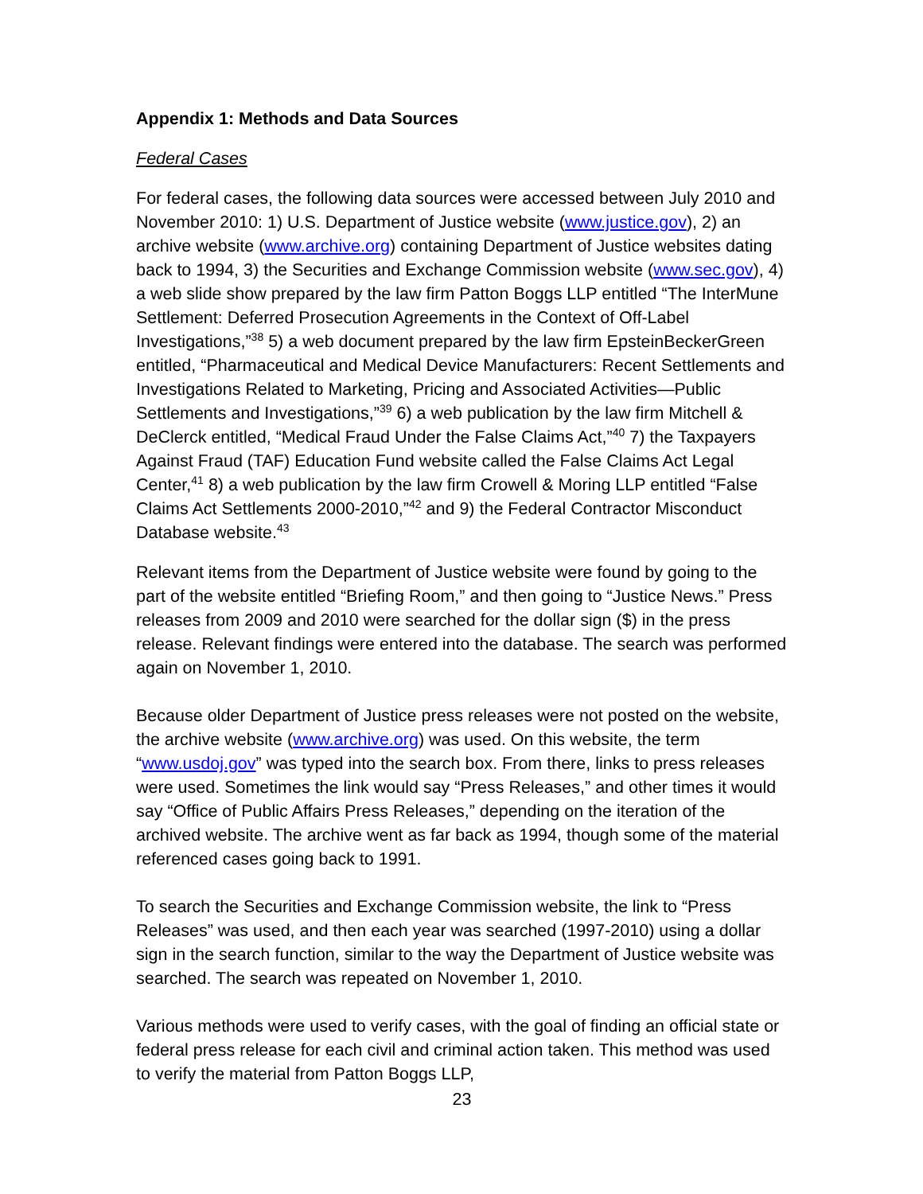Appendix 1: Methods and Data Sources
Federal Cases
For federal cases, the following data sources were accessed between July 2010 and November 2010: 1) U.S. Department of Justice website (www.justice.gov), 2) an archive website (www.archive.org) containing Department of Justice websites dating back to 1994, 3) the Securities and Exchange Commission website (www.sec.gov), 4) a web slide show prepared by the law firm Patton Boggs LLP entitled “The InterMune Settlement: Deferred Prosecution Agreements in the Context of Off-Label Investigations,”<sup>38</sup> 5) a web document prepared by the law firm EpsteinBeckerGreen entitled, “Pharmaceutical and Medical Device Manufacturers: Recent Settlements and Investigations Related to Marketing, Pricing and Associated Activities—Public Settlements and Investigations,”<sup>39</sup> 6) a web publication by the law firm Mitchell & DeClerck entitled, “Medical Fraud Under the False Claims Act,”<sup>40</sup> 7) the Taxpayers Against Fraud (TAF) Education Fund website called the False Claims Act Legal Center,<sup>41</sup> 8) a web publication by the law firm Crowell & Moring LLP entitled “False Claims Act Settlements 2000-2010,”<sup>42</sup> and 9) the Federal Contractor Misconduct Database website.<sup>43</sup>
Relevant items from the Department of Justice website were found by going to the part of the website entitled “Briefing Room,” and then going to “Justice News.” Press releases from 2009 and 2010 were searched for the dollar sign ($) in the press release. Relevant findings were entered into the database. The search was performed again on November 1, 2010.
Because older Department of Justice press releases were not posted on the website, the archive website (www.archive.org) was used. On this website, the term “www.usdoj.gov” was typed into the search box. From there, links to press releases were used. Sometimes the link would say “Press Releases,” and other times it would say “Office of Public Affairs Press Releases,” depending on the iteration of the archived website. The archive went as far back as 1994, though some of the material referenced cases going back to 1991.
To search the Securities and Exchange Commission website, the link to “Press Releases” was used, and then each year was searched (1997-2010) using a dollar sign in the search function, similar to the way the Department of Justice website was searched. The search was repeated on November 1, 2010.
Various methods were used to verify cases, with the goal of finding an official state or federal press release for each civil and criminal action taken. This method was used to verify the material from Patton Boggs LLP,
23